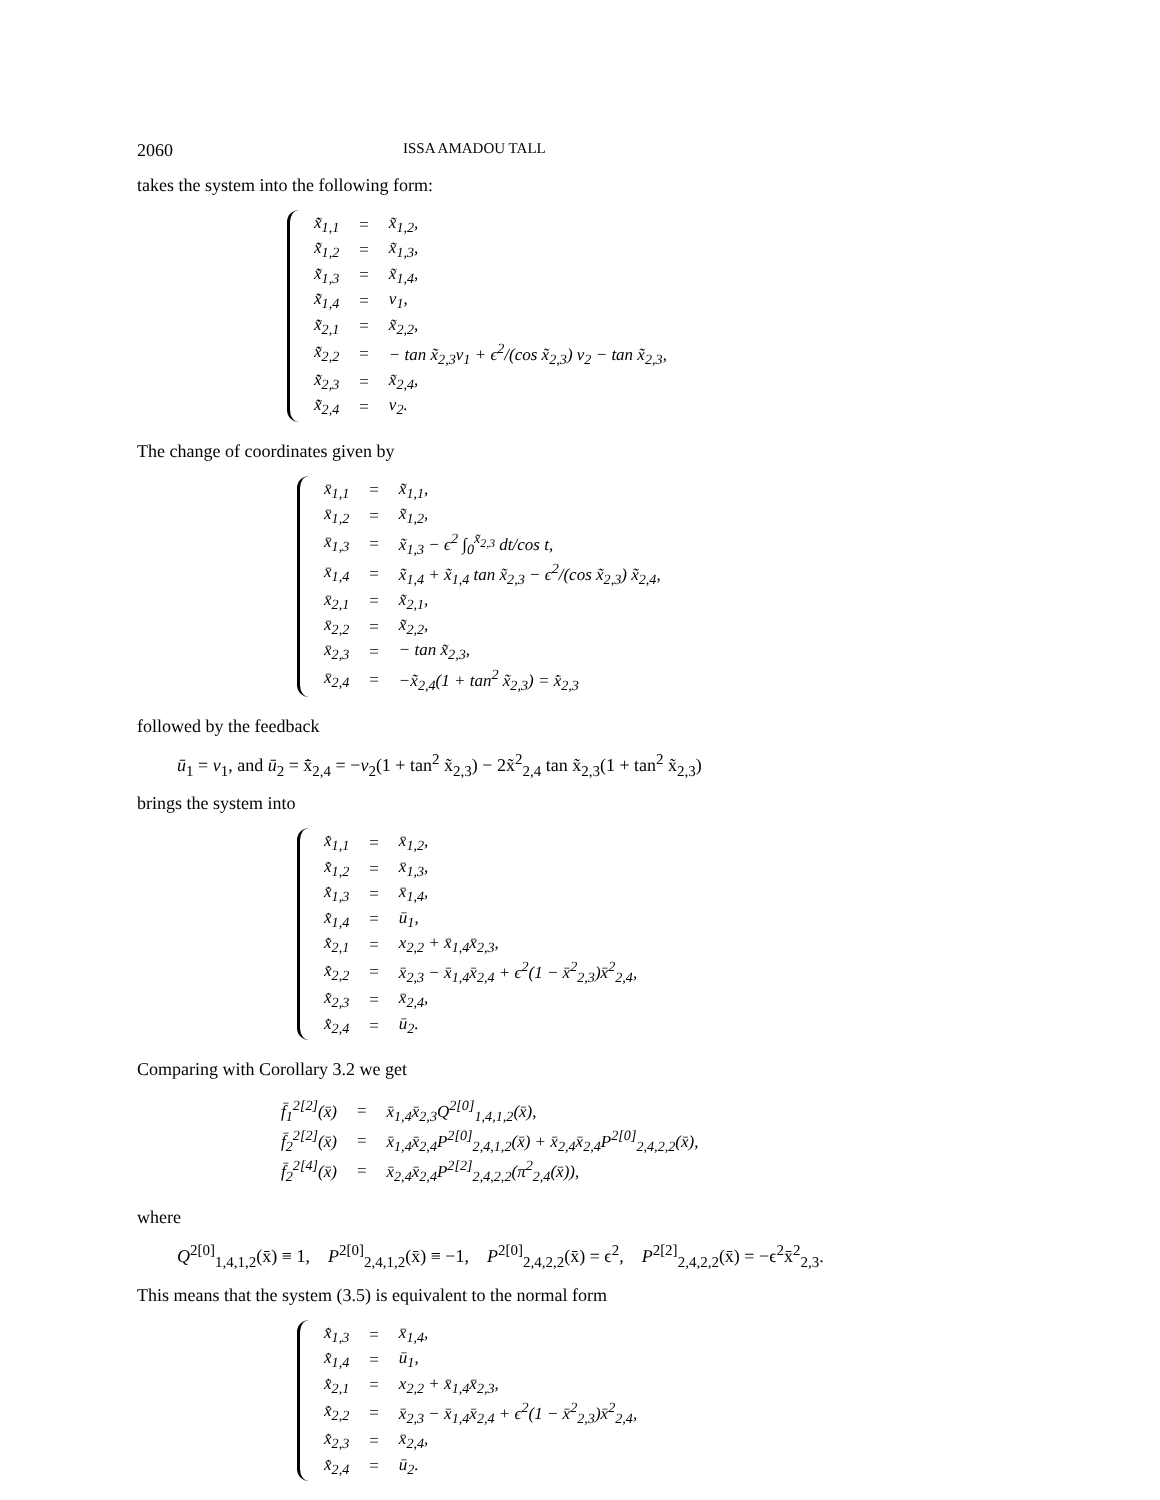2060 ISSA AMADOU TALL
takes the system into the following form:
| x̃̇<sub>1,1</sub> | = | x̃<sub>1,2</sub>, |
| x̃̇<sub>1,2</sub> | = | x̃<sub>1,3</sub>, |
| x̃̇<sub>1,3</sub> | = | x̃<sub>1,4</sub>, |
| x̃̇<sub>1,4</sub> | = | v<sub>1</sub>, |
| x̃̇<sub>2,1</sub> | = | x̃<sub>2,2</sub>, |
| x̃̇<sub>2,2</sub> | = | − tan x̃<sub>2,3</sub>v<sub>1</sub> + ϵ<sup>2</sup>/(cos x̃<sub>2,3</sub>) v<sub>2</sub> − tan x̃<sub>2,3</sub>, |
| x̃̇<sub>2,3</sub> | = | x̃<sub>2,4</sub>, |
| x̃̇<sub>2,4</sub> | = | v<sub>2</sub>. |
The change of coordinates given by
| x̄<sub>1,1</sub> | = | x̃<sub>1,1</sub>, |
| x̄<sub>1,2</sub> | = | x̃<sub>1,2</sub>, |
| x̄<sub>1,3</sub> | = | x̃<sub>1,3</sub> − ϵ<sup>2</sup> ∫<sub>0</sub><sup>x̃<sub>2,3</sub></sup> dt/cos t, |
| x̄<sub>1,4</sub> | = | x̃<sub>1,4</sub> + x̃<sub>1,4</sub> tan x̃<sub>2,3</sub> − ϵ<sup>2</sup>/(cos x̃<sub>2,3</sub>) x̃<sub>2,4</sub>, |
| x̄<sub>2,1</sub> | = | x̃<sub>2,1</sub>, |
| x̄<sub>2,2</sub> | = | x̃<sub>2,2</sub>, |
| x̄<sub>2,3</sub> | = | − tan x̃<sub>2,3</sub>, |
| x̄<sub>2,4</sub> | = | −x̃<sub>2,4</sub>(1 + tan<sup>2</sup> x̃<sub>2,3</sub>) = x̄̇<sub>2,3</sub> |
followed by the feedback
ū<sub>1</sub> = v<sub>1</sub>, and ū<sub>2</sub> = x̄̇<sub>2,4</sub> = −v<sub>2</sub>(1 + tan<sup>2</sup> x̃<sub>2,3</sub>) − 2x̃<sup>2</sup><sub>2,4</sub> tan x̃<sub>2,3</sub>(1 + tan<sup>2</sup> x̃<sub>2,3</sub>)
brings the system into
| x̄̇<sub>1,1</sub> | = | x̄<sub>1,2</sub>, |
| x̄̇<sub>1,2</sub> | = | x̄<sub>1,3</sub>, |
| x̄̇<sub>1,3</sub> | = | x̄<sub>1,4</sub>, |
| x̄̇<sub>1,4</sub> | = | ū<sub>1</sub>, |
| x̄̇<sub>2,1</sub> | = | x<sub>2,2</sub> + x̄<sub>1,4</sub>x̄<sub>2,3</sub>, |
| x̄̇<sub>2,2</sub> | = | x̄<sub>2,3</sub> − x̄<sub>1,4</sub>x̄<sub>2,4</sub> + ϵ<sup>2</sup>(1 − x̄<sup>2</sup><sub>2,3</sub>)x̄<sup>2</sup><sub>2,4</sub>, |
| x̄̇<sub>2,3</sub> | = | x̄<sub>2,4</sub>, |
| x̄̇<sub>2,4</sub> | = | ū<sub>2</sub>. |
Comparing with Corollary 3.2 we get
| f̄<sub>1</sub><sup>2[2]</sup>(x̄) | = | x̄<sub>1,4</sub>x̄<sub>2,3</sub>Q<sup>2[0]</sup><sub>1,4,1,2</sub>(x̄), |
| f̄<sub>2</sub><sup>2[2]</sup>(x̄) | = | x̄<sub>1,4</sub>x̄<sub>2,4</sub>P<sup>2[0]</sup><sub>2,4,1,2</sub>(x̄) + x̄<sub>2,4</sub>x̄<sub>2,4</sub>P<sup>2[0]</sup><sub>2,4,2,2</sub>(x̄), |
| f̄<sub>2</sub><sup>2[4]</sup>(x̄) | = | x̄<sub>2,4</sub>x̄<sub>2,4</sub>P<sup>2[2]</sup><sub>2,4,2,2</sub>(π<sup>2</sup><sub>2,4</sub>(x̄)), |
where
Q<sup>2[0]</sup><sub>1,4,1,2</sub>(x̄) ≡ 1, P<sup>2[0]</sup><sub>2,4,1,2</sub>(x̄) ≡ −1, P<sup>2[0]</sup><sub>2,4,2,2</sub>(x̄) = ϵ<sup>2</sup>, P<sup>2[2]</sup><sub>2,4,2,2</sub>(x̄) = −ϵ<sup>2</sup>x̄<sup>2</sup><sub>2,3</sub>.
This means that the system (3.5) is equivalent to the normal form
| x̄̇<sub>1,3</sub> | = | x̄<sub>1,4</sub>, |
| x̄̇<sub>1,4</sub> | = | ū<sub>1</sub>, |
| x̄̇<sub>2,1</sub> | = | x<sub>2,2</sub> + x̄<sub>1,4</sub>x̄<sub>2,3</sub>, |
| x̄̇<sub>2,2</sub> | = | x̄<sub>2,3</sub> − x̄<sub>1,4</sub>x̄<sub>2,4</sub> + ϵ<sup>2</sup>(1 − x̄<sup>2</sup><sub>2,3</sub>)x̄<sup>2</sup><sub>2,4</sub>, |
| x̄̇<sub>2,3</sub> | = | x̄<sub>2,4</sub>, |
| x̄̇<sub>2,4</sub> | = | ū<sub>2</sub>. |